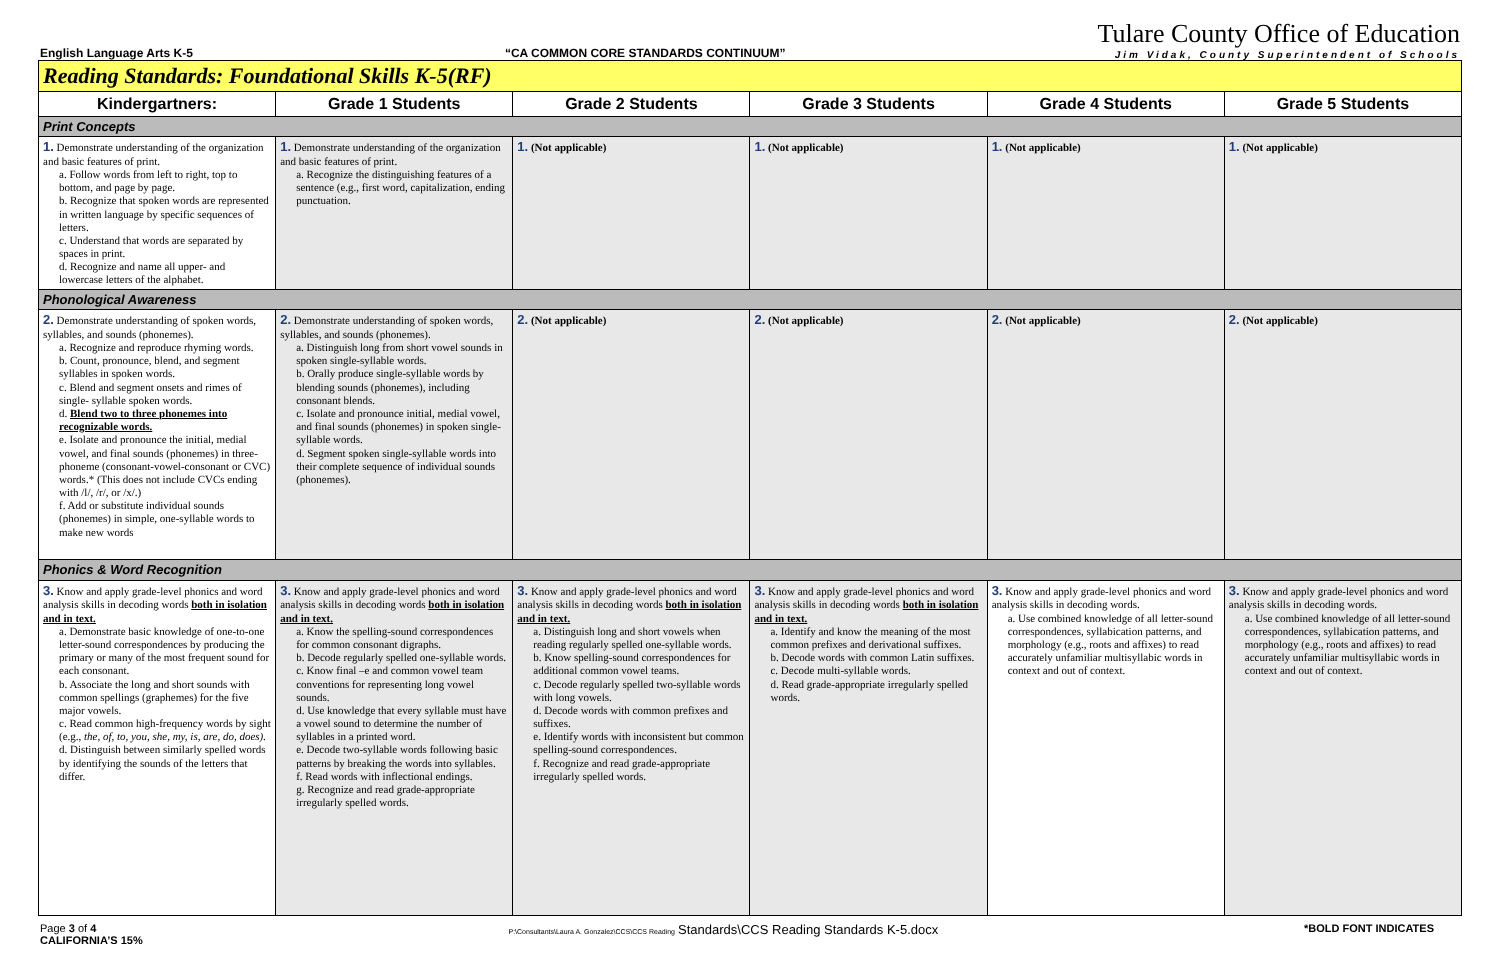English Language Arts K-5
“CA COMMON CORE STANDARDS CONTINUUM”
Tulare County Office of Education
Jim Vidak, County Superintendent of Schools
| Reading Standards: Foundational Skills K-5(RF) | | | | | |
| Kindergartners: | Grade 1 Students | Grade 2 Students | Grade 3 Students | Grade 4 Students | Grade 5 Students |
| Print Concepts | | | | | |
| 1. Demonstrate understanding of the organization and basic features of print. a. Follow words from left to right, top to bottom, and page by page. b. Recognize that spoken words are represented in written language by specific sequences of letters. c. Understand that words are separated by spaces in print. d. Recognize and name all upper- and lowercase letters of the alphabet. | 1. Demonstrate understanding of the organization and basic features of print. a. Recognize the distinguishing features of a sentence (e.g., first word, capitalization, ending punctuation. | 1. (Not applicable) | 1. (Not applicable) | 1. (Not applicable) | 1. (Not applicable) |
| Phonological Awareness | | | | | |
| 2. Demonstrate understanding of spoken words, syllables, and sounds (phonemes). a. Recognize and reproduce rhyming words. b. Count, pronounce, blend, and segment syllables in spoken words. c. Blend and segment onsets and rimes of single- syllable spoken words. d. Blend two to three phonemes into recognizable words. e. Isolate and pronounce the initial, medial vowel, and final sounds (phonemes) in three-phoneme (consonant-vowel-consonant or CVC) words.* (This does not include CVCs ending with /l/, /r/, or /x/.) f. Add or substitute individual sounds (phonemes) in simple, one-syllable words to make new words | 2. Demonstrate understanding of spoken words, syllables, and sounds (phonemes). a. Distinguish long from short vowel sounds in spoken single-syllable words. b. Orally produce single-syllable words by blending sounds (phonemes), including consonant blends. c. Isolate and pronounce initial, medial vowel, and final sounds (phonemes) in spoken single-syllable words. d. Segment spoken single-syllable words into their complete sequence of individual sounds (phonemes). | 2. (Not applicable) | 2. (Not applicable) | 2. (Not applicable) | 2. (Not applicable) |
| Phonics & Word Recognition | | | | | |
| 3. Know and apply grade-level phonics and word analysis skills in decoding words both in isolation and in text. a. Demonstrate basic knowledge of one-to-one letter-sound correspondences by producing the primary or many of the most frequent sound for each consonant. b. Associate the long and short sounds with common spellings (graphemes) for the five major vowels. c. Read common high-frequency words by sight (e.g., the, of, to, you, she, my, is, are, do, does). d. Distinguish between similarly spelled words by identifying the sounds of the letters that differ. | 3. Know and apply grade-level phonics and word analysis skills in decoding words both in isolation and in text. a. Know the spelling-sound correspondences for common consonant digraphs. b. Decode regularly spelled one-syllable words. c. Know final –e and common vowel team conventions for representing long vowel sounds. d. Use knowledge that every syllable must have a vowel sound to determine the number of syllables in a printed word. e. Decode two-syllable words following basic patterns by breaking the words into syllables. f. Read words with inflectional endings. g. Recognize and read grade-appropriate irregularly spelled words. | 3. Know and apply grade-level phonics and word analysis skills in decoding words both in isolation and in text. a. Distinguish long and short vowels when reading regularly spelled one-syllable words. b. Know spelling-sound correspondences for additional common vowel teams. c. Decode regularly spelled two-syllable words with long vowels. d. Decode words with common prefixes and suffixes. e. Identify words with inconsistent but common spelling-sound correspondences. f. Recognize and read grade-appropriate irregularly spelled words. | 3. Know and apply grade-level phonics and word analysis skills in decoding words both in isolation and in text. a. Identify and know the meaning of the most common prefixes and derivational suffixes. b. Decode words with common Latin suffixes. c. Decode multi-syllable words. d. Read grade-appropriate irregularly spelled words. | 3. Know and apply grade-level phonics and word analysis skills in decoding words. a. Use combined knowledge of all letter-sound correspondences, syllabication patterns, and morphology (e.g., roots and affixes) to read accurately unfamiliar multisyllabic words in context and out of context. | 3. Know and apply grade-level phonics and word analysis skills in decoding words. a. Use combined knowledge of all letter-sound correspondences, syllabication patterns, and morphology (e.g., roots and affixes) to read accurately unfamiliar multisyllabic words in context and out of context. |
Page 3 of 4
CALIFORNIA’S 15%
P:\Consultants\Laura A. Gonzalez\CCS\CCS Reading Standards\CCS Reading Standards K-5.docx
*BOLD FONT INDICATES